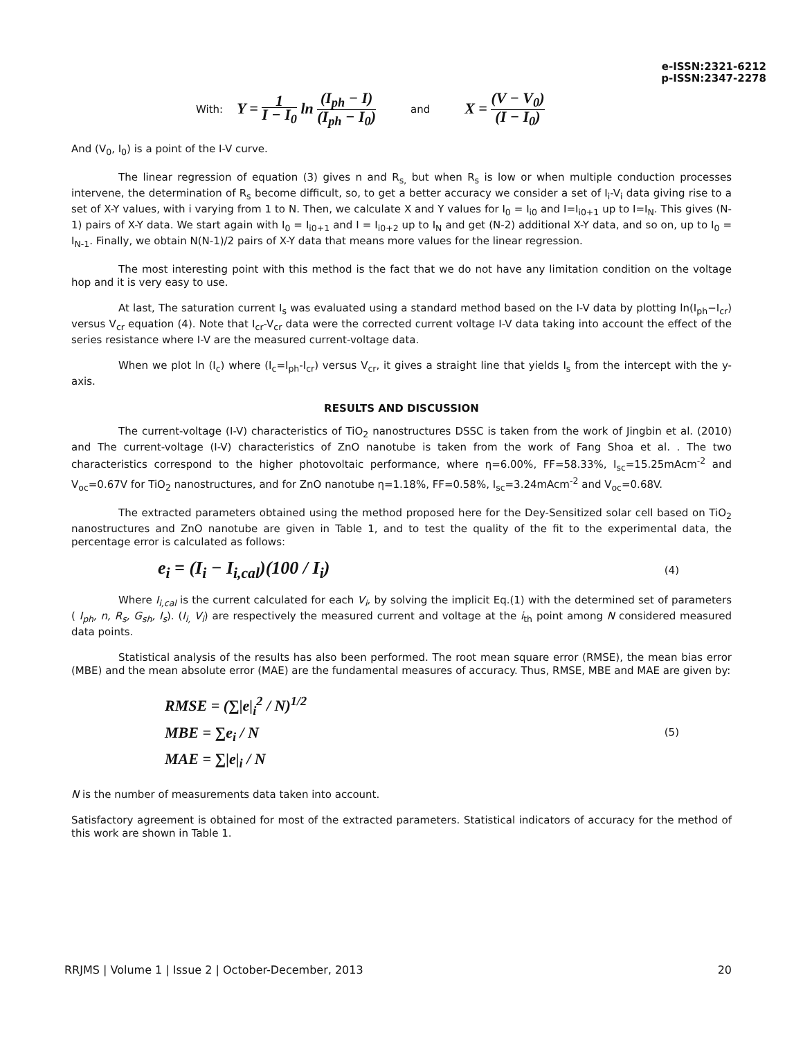e-ISSN:2321-6212
p-ISSN:2347-2278
With: Y = 1 I − I<sub>0</sub> ln (I<sub>ph</sub> − I) (I<sub>ph</sub> − I<sub>0</sub>) and X = (V − V<sub>0</sub>) (I − I<sub>0</sub>)
And (V<sub>0</sub>, I<sub>0</sub>) is a point of the I-V curve.
The linear regression of equation (3) gives n and R<sub>s,</sub> but when R<sub>s</sub> is low or when multiple conduction processes intervene, the determination of R<sub>s</sub> become difficult, so, to get a better accuracy we consider a set of I<sub>i</sub>-V<sub>i</sub> data giving rise to a set of X-Y values, with i varying from 1 to N. Then, we calculate X and Y values for I<sub>0</sub> = I<sub>i0</sub> and I=I<sub>i0+1</sub> up to I=I<sub>N</sub>. This gives (N-1) pairs of X-Y data. We start again with I<sub>0</sub> = I<sub>i0+1</sub> and I = I<sub>i0+2</sub> up to I<sub>N</sub> and get (N-2) additional X-Y data, and so on, up to I<sub>0</sub> = I<sub>N-1</sub>. Finally, we obtain N(N-1)/2 pairs of X-Y data that means more values for the linear regression.
The most interesting point with this method is the fact that we do not have any limitation condition on the voltage hop and it is very easy to use.
At last, The saturation current I<sub>s</sub> was evaluated using a standard method based on the I-V data by plotting ln(I<sub>ph</sub>−I<sub>cr</sub>) versus V<sub>cr</sub> equation (4). Note that I<sub>cr</sub>-V<sub>cr</sub> data were the corrected current voltage I-V data taking into account the effect of the series resistance where I-V are the measured current-voltage data.
When we plot ln (I<sub>c</sub>) where (I<sub>c</sub>=I<sub>ph</sub>-I<sub>cr</sub>) versus V<sub>cr</sub>, it gives a straight line that yields I<sub>s</sub> from the intercept with the y-axis.
RESULTS AND DISCUSSION
The current-voltage (I-V) characteristics of TiO<sub>2</sub> nanostructures DSSC is taken from the work of Jingbin et al. (2010) and The current-voltage (I-V) characteristics of ZnO nanotube is taken from the work of Fang Shoa et al. . The two characteristics correspond to the higher photovoltaic performance, where η=6.00%, FF=58.33%, I<sub>sc</sub>=15.25mAcm<sup>-2</sup> and V<sub>oc</sub>=0.67V for TiO<sub>2</sub> nanostructures, and for ZnO nanotube η=1.18%, FF=0.58%, I<sub>sc</sub>=3.24mAcm<sup>-2</sup> and V<sub>oc</sub>=0.68V.
The extracted parameters obtained using the method proposed here for the Dey-Sensitized solar cell based on TiO<sub>2</sub> nanostructures and ZnO nanotube are given in Table 1, and to test the quality of the fit to the experimental data, the percentage error is calculated as follows:
e<sub>i</sub> = (I<sub>i</sub> − I<sub>i,cal</sub>)(100 / I<sub>i</sub>) (4)
Where I<sub>i,cal</sub> is the current calculated for each V<sub>i</sub>, by solving the implicit Eq.(1) with the determined set of parameters ( I<sub>ph</sub>, n, R<sub>s</sub>, G<sub>sh</sub>, I<sub>s</sub>). (I<sub>i,</sub> V<sub>i</sub>) are respectively the measured current and voltage at the i<sub>th</sub> point among N considered measured data points.
Statistical analysis of the results has also been performed. The root mean square error (RMSE), the mean bias error (MBE) and the mean absolute error (MAE) are the fundamental measures of accuracy. Thus, RMSE, MBE and MAE are given by:
RMSE = (∑|e|<sub>i</sub><sup>2</sup> / N)<sup>1/2</sup>
MBE = ∑e<sub>i</sub> / N
MAE = ∑|e|<sub>i</sub> / N (5)
N is the number of measurements data taken into account.
Satisfactory agreement is obtained for most of the extracted parameters. Statistical indicators of accuracy for the method of this work are shown in Table 1.
RRJMS | Volume 1 | Issue 2 | October-December, 2013 20